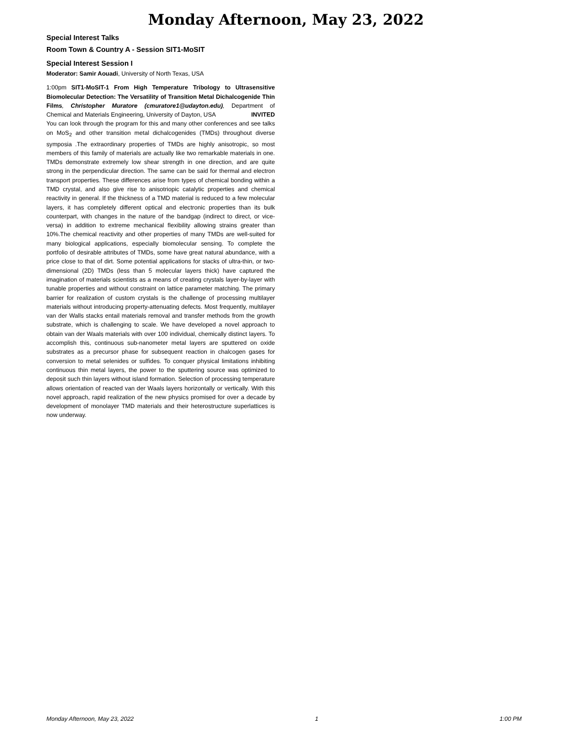Monday Afternoon, May 23, 2022
Special Interest Talks
Room Town & Country A - Session SIT1-MoSIT
Special Interest Session I
Moderator: Samir Aouadi, University of North Texas, USA
1:00pm SIT1-MoSIT-1 From High Temperature Tribology to Ultrasensitive Biomolecular Detection: The Versatility of Transition Metal Dichalcogenide Thin Films, Christopher Muratore (cmuratore1@udayton.edu), Department of Chemical and Materials Engineering, University of Dayton, USA INVITED
You can look through the program for this and many other conferences and see talks on MoS<sub>2</sub> and other transition metal dichalcogenides (TMDs) throughout diverse symposia .The extraordinary properties of TMDs are highly anisotropic, so most members of this family of materials are actually like two remarkable materials in one. TMDs demonstrate extremely low shear strength in one direction, and are quite strong in the perpendicular direction. The same can be said for thermal and electron transport properties. These differences arise from types of chemical bonding within a TMD crystal, and also give rise to anisotriopic catalytic properties and chemical reactivity in general. If the thickness of a TMD material is reduced to a few molecular layers, it has completely different optical and electronic properties than its bulk counterpart, with changes in the nature of the bandgap (indirect to direct, or vice-versa) in addition to extreme mechanical flexibility allowing strains greater than 10%.The chemical reactivity and other properties of many TMDs are well-suited for many biological applications, especially biomolecular sensing. To complete the portfolio of desirable attributes of TMDs, some have great natural abundance, with a price close to that of dirt. Some potential applications for stacks of ultra-thin, or two-dimensional (2D) TMDs (less than 5 molecular layers thick) have captured the imagination of materials scientists as a means of creating crystals layer-by-layer with tunable properties and without constraint on lattice parameter matching. The primary barrier for realization of custom crystals is the challenge of processing multilayer materials without introducing property-attenuating defects. Most frequently, multilayer van der Walls stacks entail materials removal and transfer methods from the growth substrate, which is challenging to scale. We have developed a novel approach to obtain van der Waals materials with over 100 individual, chemically distinct layers. To accomplish this, continuous sub-nanometer metal layers are sputtered on oxide substrates as a precursor phase for subsequent reaction in chalcogen gases for conversion to metal selenides or sulfides. To conquer physical limitations inhibiting continuous thin metal layers, the power to the sputtering source was optimized to deposit such thin layers without island formation. Selection of processing temperature allows orientation of reacted van der Waals layers horizontally or vertically. With this novel approach, rapid realization of the new physics promised for over a decade by development of monolayer TMD materials and their heterostructure superlattices is now underway.
Monday Afternoon, May 23, 2022 1 1:00 PM